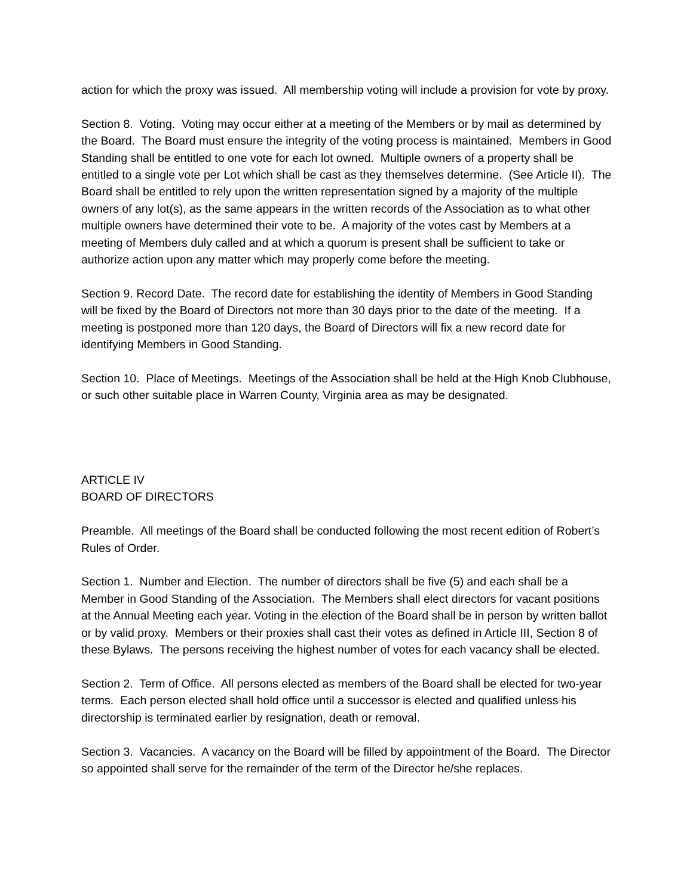action for which the proxy was issued. All membership voting will include a provision for vote by proxy.
Section 8. Voting. Voting may occur either at a meeting of the Members or by mail as determined by the Board. The Board must ensure the integrity of the voting process is maintained. Members in Good Standing shall be entitled to one vote for each lot owned. Multiple owners of a property shall be entitled to a single vote per Lot which shall be cast as they themselves determine. (See Article II). The Board shall be entitled to rely upon the written representation signed by a majority of the multiple owners of any lot(s), as the same appears in the written records of the Association as to what other multiple owners have determined their vote to be. A majority of the votes cast by Members at a meeting of Members duly called and at which a quorum is present shall be sufficient to take or authorize action upon any matter which may properly come before the meeting.
Section 9. Record Date. The record date for establishing the identity of Members in Good Standing will be fixed by the Board of Directors not more than 30 days prior to the date of the meeting. If a meeting is postponed more than 120 days, the Board of Directors will fix a new record date for identifying Members in Good Standing.
Section 10. Place of Meetings. Meetings of the Association shall be held at the High Knob Clubhouse, or such other suitable place in Warren County, Virginia area as may be designated.
ARTICLE IV
BOARD OF DIRECTORS
Preamble. All meetings of the Board shall be conducted following the most recent edition of Robert’s Rules of Order.
Section 1. Number and Election. The number of directors shall be five (5) and each shall be a Member in Good Standing of the Association. The Members shall elect directors for vacant positions at the Annual Meeting each year. Voting in the election of the Board shall be in person by written ballot or by valid proxy. Members or their proxies shall cast their votes as defined in Article III, Section 8 of these Bylaws. The persons receiving the highest number of votes for each vacancy shall be elected.
Section 2. Term of Office. All persons elected as members of the Board shall be elected for two-year terms. Each person elected shall hold office until a successor is elected and qualified unless his directorship is terminated earlier by resignation, death or removal.
Section 3. Vacancies. A vacancy on the Board will be filled by appointment of the Board. The Director so appointed shall serve for the remainder of the term of the Director he/she replaces.